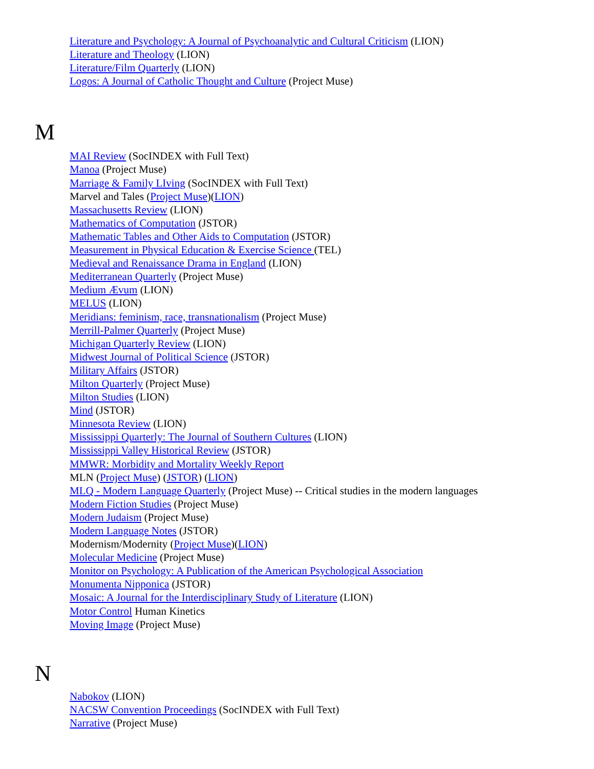Literature and Psychology: A Journal of Psychoanalytic and Cultural Criticism (LION)
Literature and Theology (LION)
Literature/Film Quarterly (LION)
Logos: A Journal of Catholic Thought and Culture (Project Muse)
M
MAI Review (SocINDEX with Full Text)
Manoa (Project Muse)
Marriage & Family LIving (SocINDEX with Full Text)
Marvel and Tales (Project Muse)(LION)
Massachusetts Review (LION)
Mathematics of Computation (JSTOR)
Mathematic Tables and Other Aids to Computation (JSTOR)
Measurement in Physical Education & Exercise Science (TEL)
Medieval and Renaissance Drama in England (LION)
Mediterranean Quarterly (Project Muse)
Medium Ævum (LION)
MELUS (LION)
Meridians: feminism, race, transnationalism (Project Muse)
Merrill-Palmer Quarterly (Project Muse)
Michigan Quarterly Review (LION)
Midwest Journal of Political Science (JSTOR)
Military Affairs (JSTOR)
Milton Quarterly (Project Muse)
Milton Studies (LION)
Mind (JSTOR)
Minnesota Review (LION)
Mississippi Quarterly: The Journal of Southern Cultures (LION)
Mississippi Valley Historical Review (JSTOR)
MMWR: Morbidity and Mortality Weekly Report
MLN (Project Muse) (JSTOR) (LION)
MLQ - Modern Language Quarterly (Project Muse) -- Critical studies in the modern languages
Modern Fiction Studies (Project Muse)
Modern Judaism (Project Muse)
Modern Language Notes (JSTOR)
Modernism/Modernity (Project Muse)(LION)
Molecular Medicine (Project Muse)
Monitor on Psychology: A Publication of the American Psychological Association
Monumenta Nipponica (JSTOR)
Mosaic: A Journal for the Interdisciplinary Study of Literature (LION)
Motor Control Human Kinetics
Moving Image (Project Muse)
N
Nabokov (LION)
NACSW Convention Proceedings (SocINDEX with Full Text)
Narrative (Project Muse)